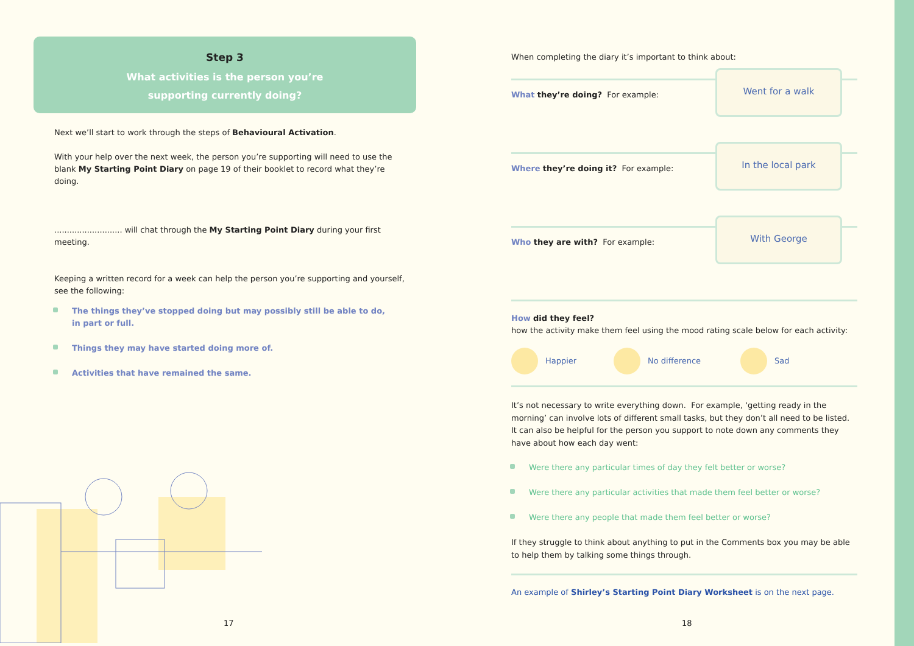Step 3
What activities is the person you’re
supporting currently doing?
Next we’ll start to work through the steps of Behavioural Activation.
With your help over the next week, the person you’re supporting will need to use the blank My Starting Point Diary on page 19 of their booklet to record what they’re doing.
........................... will chat through the My Starting Point Diary during your first meeting.
Keeping a written record for a week can help the person you’re supporting and yourself, see the following:
The things they’ve stopped doing but may possibly still be able to do,
in part or full.
Things they may have started doing more of.
Activities that have remained the same.
17
When completing the diary it’s important to think about:
What they’re doing? For example:
Went for a walk
Where they’re doing it? For example:
In the local park
Who they are with? For example:
With George
How did they feel?
how the activity make them feel using the mood rating scale below for each activity:
Happier No difference Sad
It’s not necessary to write everything down. For example, ‘getting ready in the morning’ can involve lots of different small tasks, but they don’t all need to be listed. It can also be helpful for the person you support to note down any comments they have about how each day went:
Were there any particular times of day they felt better or worse?
Were there any particular activities that made them feel better or worse?
Were there any people that made them feel better or worse?
If they struggle to think about anything to put in the Comments box you may be able to help them by talking some things through.
An example of Shirley’s Starting Point Diary Worksheet is on the next page.
18